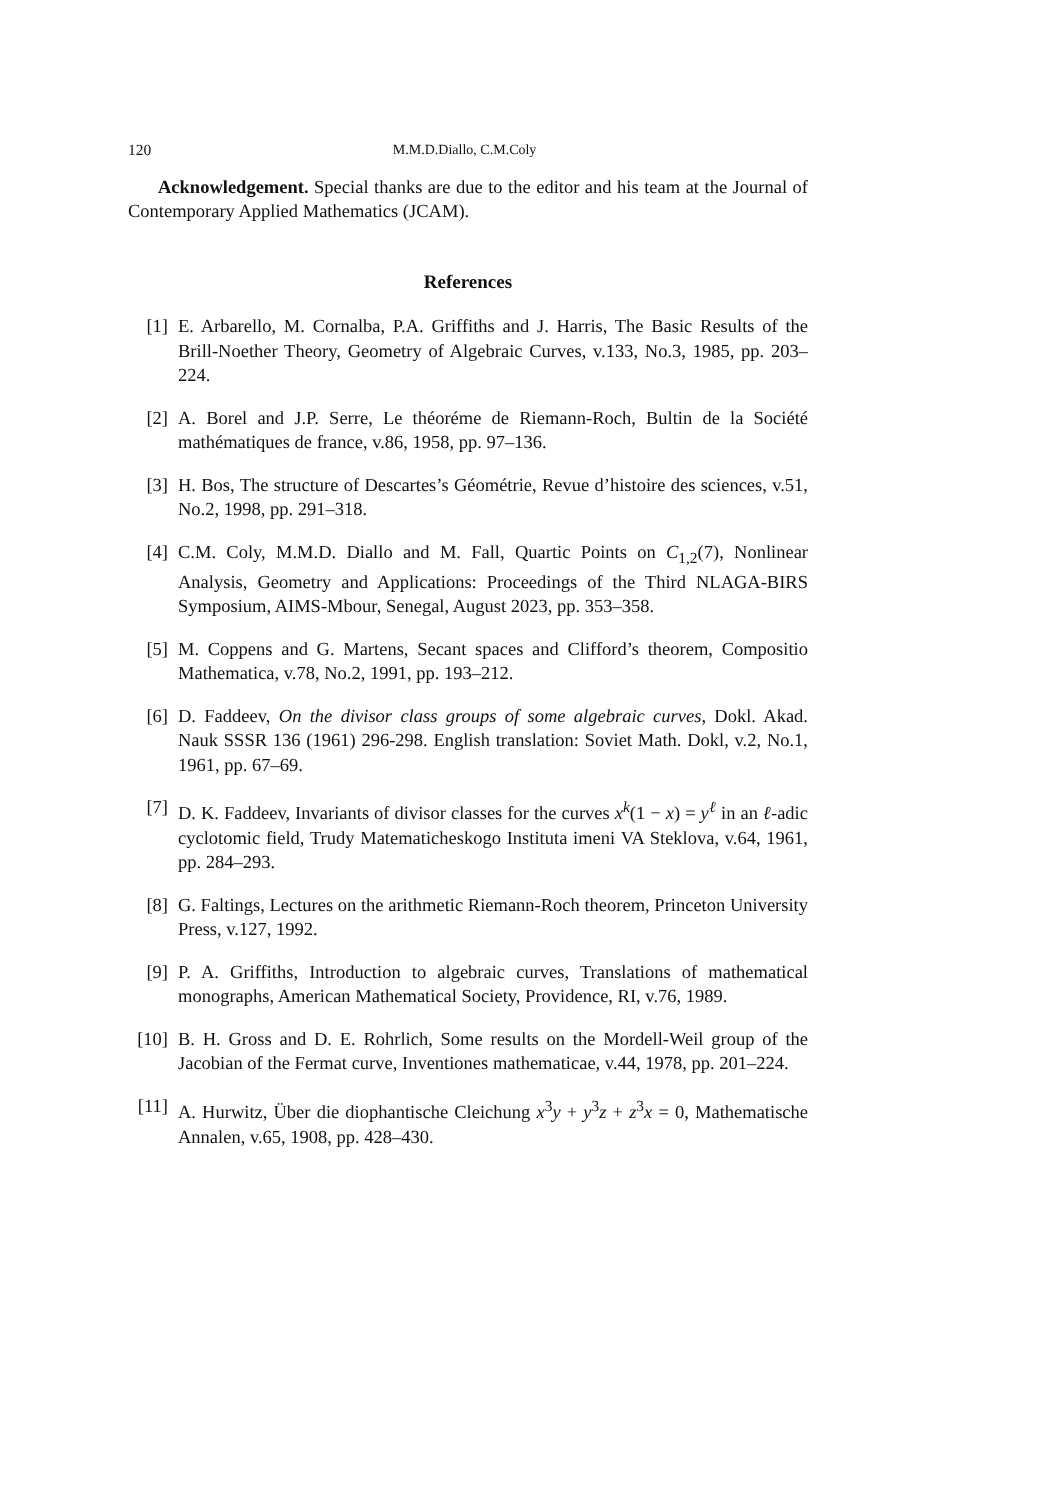120 M.M.D.Diallo, C.M.Coly
Acknowledgement. Special thanks are due to the editor and his team at the Journal of Contemporary Applied Mathematics (JCAM).
References
[1] E. Arbarello, M. Cornalba, P.A. Griffiths and J. Harris, The Basic Results of the Brill-Noether Theory, Geometry of Algebraic Curves, v.133, No.3, 1985, pp. 203–224.
[2] A. Borel and J.P. Serre, Le théoréme de Riemann-Roch, Bultin de la Société mathématiques de france, v.86, 1958, pp. 97–136.
[3] H. Bos, The structure of Descartes’s Géométrie, Revue d’histoire des sciences, v.51, No.2, 1998, pp. 291–318.
[4] C.M. Coly, M.M.D. Diallo and M. Fall, Quartic Points on C<sub>1,2</sub>(7), Nonlinear Analysis, Geometry and Applications: Proceedings of the Third NLAGA-BIRS Symposium, AIMS-Mbour, Senegal, August 2023, pp. 353–358.
[5] M. Coppens and G. Martens, Secant spaces and Clifford’s theorem, Compositio Mathematica, v.78, No.2, 1991, pp. 193–212.
[6] D. Faddeev, On the divisor class groups of some algebraic curves, Dokl. Akad. Nauk SSSR 136 (1961) 296-298. English translation: Soviet Math. Dokl, v.2, No.1, 1961, pp. 67–69.
[7] D. K. Faddeev, Invariants of divisor classes for the curves x<sup>k</sup>(1 − x) = y<sup>ℓ</sup> in an ℓ-adic cyclotomic field, Trudy Matematicheskogo Instituta imeni VA Steklova, v.64, 1961, pp. 284–293.
[8] G. Faltings, Lectures on the arithmetic Riemann-Roch theorem, Princeton University Press, v.127, 1992.
[9] P. A. Griffiths, Introduction to algebraic curves, Translations of mathematical monographs, American Mathematical Society, Providence, RI, v.76, 1989.
[10] B. H. Gross and D. E. Rohrlich, Some results on the Mordell-Weil group of the Jacobian of the Fermat curve, Inventiones mathematicae, v.44, 1978, pp. 201–224.
[11] A. Hurwitz, Über die diophantische Cleichung x<sup>3</sup>y + y<sup>3</sup>z + z<sup>3</sup>x = 0, Mathematische Annalen, v.65, 1908, pp. 428–430.